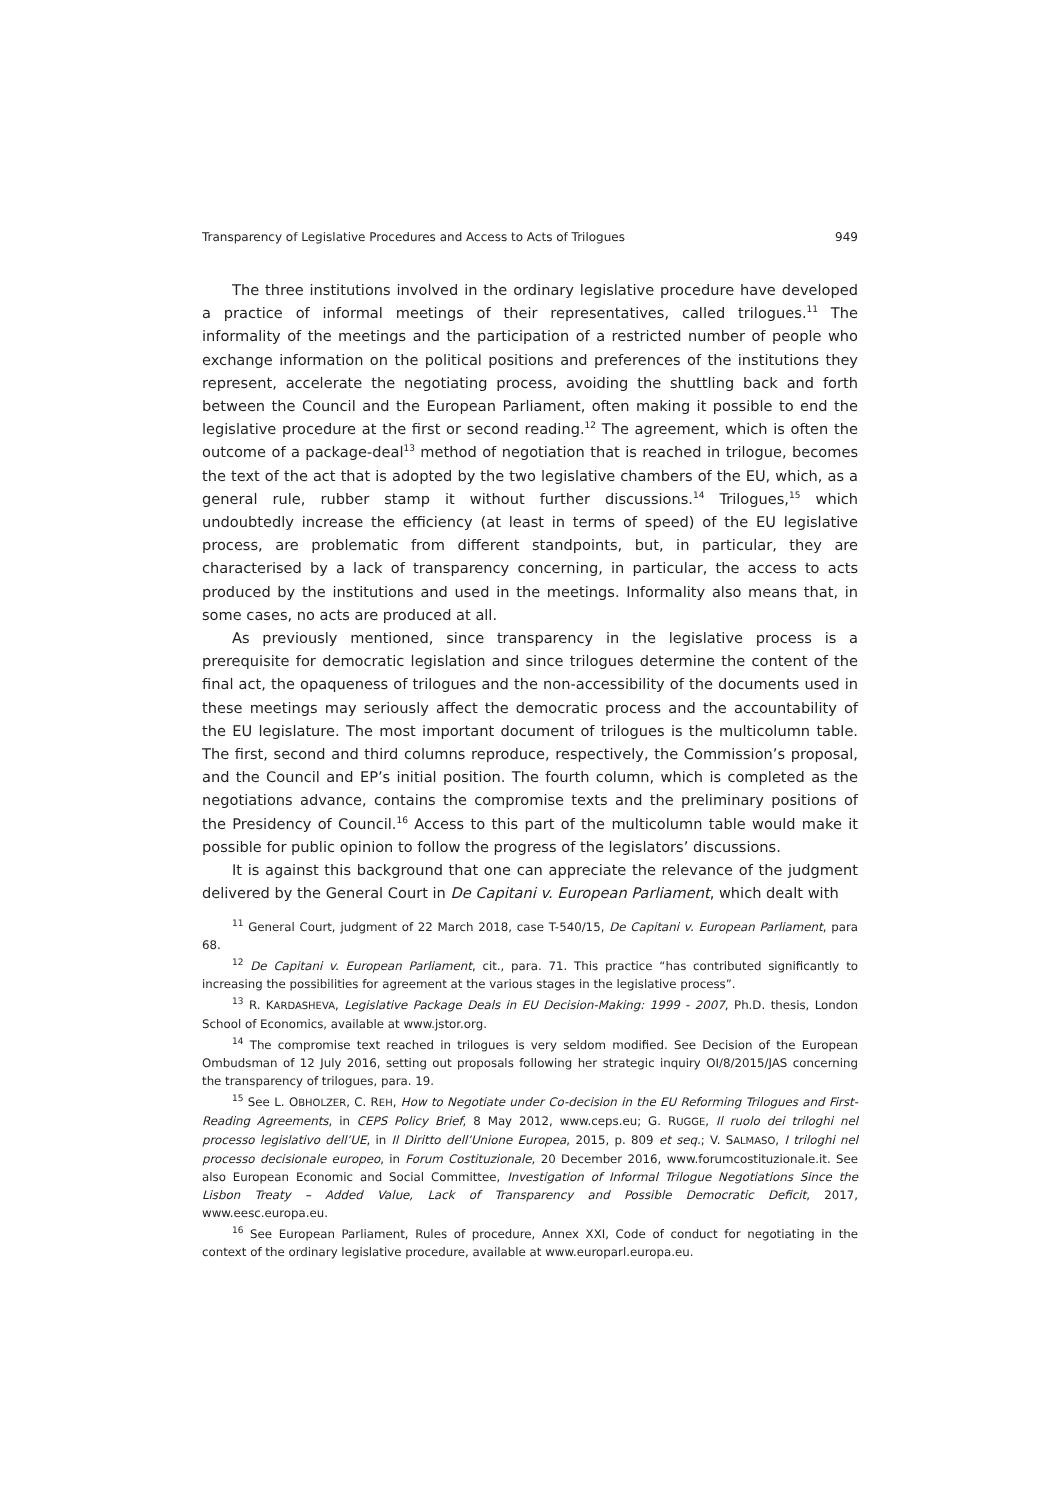Transparency of Legislative Procedures and Access to Acts of Trilogues 949
The three institutions involved in the ordinary legislative procedure have developed a practice of informal meetings of their representatives, called trilogues.<sup>11</sup> The informality of the meetings and the participation of a restricted number of people who exchange information on the political positions and preferences of the institutions they represent, accelerate the negotiating process, avoiding the shuttling back and forth between the Council and the European Parliament, often making it possible to end the legislative procedure at the first or second reading.<sup>12</sup> The agreement, which is often the outcome of a package-deal<sup>13</sup> method of negotiation that is reached in trilogue, becomes the text of the act that is adopted by the two legislative chambers of the EU, which, as a general rule, rubber stamp it without further discussions.<sup>14</sup> Trilogues,<sup>15</sup> which undoubtedly increase the efficiency (at least in terms of speed) of the EU legislative process, are problematic from different standpoints, but, in particular, they are characterised by a lack of transparency concerning, in particular, the access to acts produced by the institutions and used in the meetings. Informality also means that, in some cases, no acts are produced at all.
As previously mentioned, since transparency in the legislative process is a prerequisite for democratic legislation and since trilogues determine the content of the final act, the opaqueness of trilogues and the non-accessibility of the documents used in these meetings may seriously affect the democratic process and the accountability of the EU legislature. The most important document of trilogues is the multicolumn table. The first, second and third columns reproduce, respectively, the Commission’s proposal, and the Council and EP’s initial position. The fourth column, which is completed as the negotiations advance, contains the compromise texts and the preliminary positions of the Presidency of Council.<sup>16</sup> Access to this part of the multicolumn table would make it possible for public opinion to follow the progress of the legislators’ discussions.
It is against this background that one can appreciate the relevance of the judgment delivered by the General Court in De Capitani v. European Parliament, which dealt with
<sup>11</sup> General Court, judgment of 22 March 2018, case T-540/15, De Capitani v. European Parliament, para 68.
<sup>12</sup> De Capitani v. European Parliament, cit., para. 71. This practice “has contributed significantly to increasing the possibilities for agreement at the various stages in the legislative process”.
<sup>13</sup> R. KARDASHEVA, Legislative Package Deals in EU Decision-Making: 1999 - 2007, Ph.D. thesis, London School of Economics, available at www.jstor.org.
<sup>14</sup> The compromise text reached in trilogues is very seldom modified. See Decision of the European Ombudsman of 12 July 2016, setting out proposals following her strategic inquiry OI/8/2015/JAS concerning the transparency of trilogues, para. 19.
<sup>15</sup> See L. OBHOLZER, C. REH, How to Negotiate under Co-decision in the EU Reforming Trilogues and First-Reading Agreements, in CEPS Policy Brief, 8 May 2012, www.ceps.eu; G. RUGGE, Il ruolo dei triloghi nel processo legislativo dell’UE, in Il Diritto dell’Unione Europea, 2015, p. 809 et seq.; V. SALMASO, I triloghi nel processo decisionale europeo, in Forum Costituzionale, 20 December 2016, www.forumcostituzionale.it. See also European Economic and Social Committee, Investigation of Informal Trilogue Negotiations Since the Lisbon Treaty – Added Value, Lack of Transparency and Possible Democratic Deficit, 2017, www.eesc.europa.eu.
<sup>16</sup> See European Parliament, Rules of procedure, Annex XXI, Code of conduct for negotiating in the context of the ordinary legislative procedure, available at www.europarl.europa.eu.